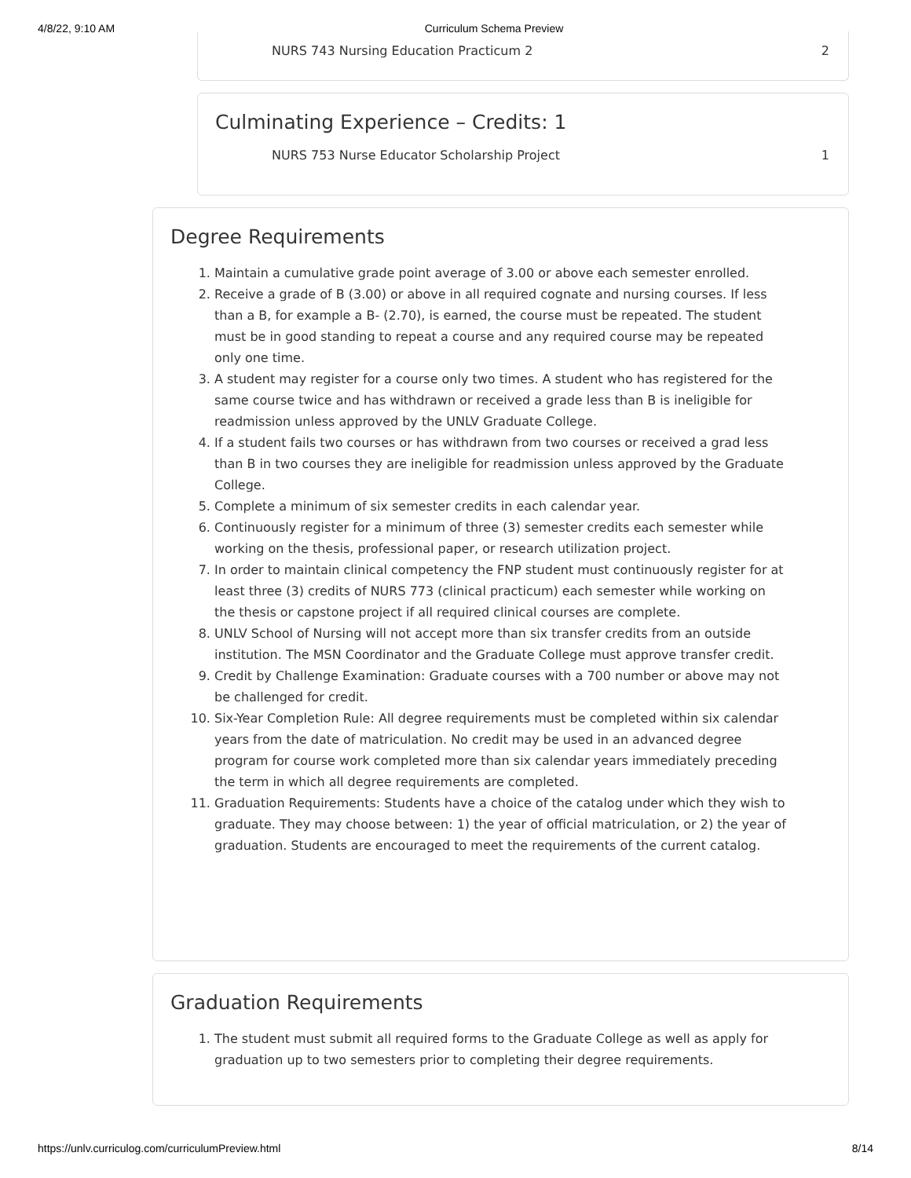4/8/22, 9:10 AM Curriculum Schema Preview
NURS 743 Nursing Education Practicum 2 2
Culminating Experience – Credits: 1
NURS 753 Nurse Educator Scholarship Project 1
Degree Requirements
1. Maintain a cumulative grade point average of 3.00 or above each semester enrolled.
2. Receive a grade of B (3.00) or above in all required cognate and nursing courses. If less than a B, for example a B- (2.70), is earned, the course must be repeated. The student must be in good standing to repeat a course and any required course may be repeated only one time.
3. A student may register for a course only two times. A student who has registered for the same course twice and has withdrawn or received a grade less than B is ineligible for readmission unless approved by the UNLV Graduate College.
4. If a student fails two courses or has withdrawn from two courses or received a grad less than B in two courses they are ineligible for readmission unless approved by the Graduate College.
5. Complete a minimum of six semester credits in each calendar year.
6. Continuously register for a minimum of three (3) semester credits each semester while working on the thesis, professional paper, or research utilization project.
7. In order to maintain clinical competency the FNP student must continuously register for at least three (3) credits of NURS 773 (clinical practicum) each semester while working on the thesis or capstone project if all required clinical courses are complete.
8. UNLV School of Nursing will not accept more than six transfer credits from an outside institution. The MSN Coordinator and the Graduate College must approve transfer credit.
9. Credit by Challenge Examination: Graduate courses with a 700 number or above may not be challenged for credit.
10. Six-Year Completion Rule: All degree requirements must be completed within six calendar years from the date of matriculation. No credit may be used in an advanced degree program for course work completed more than six calendar years immediately preceding the term in which all degree requirements are completed.
11. Graduation Requirements: Students have a choice of the catalog under which they wish to graduate. They may choose between: 1) the year of official matriculation, or 2) the year of graduation. Students are encouraged to meet the requirements of the current catalog.
Graduation Requirements
1. The student must submit all required forms to the Graduate College as well as apply for graduation up to two semesters prior to completing their degree requirements.
https://unlv.curriculog.com/curriculumPreview.html 8/14